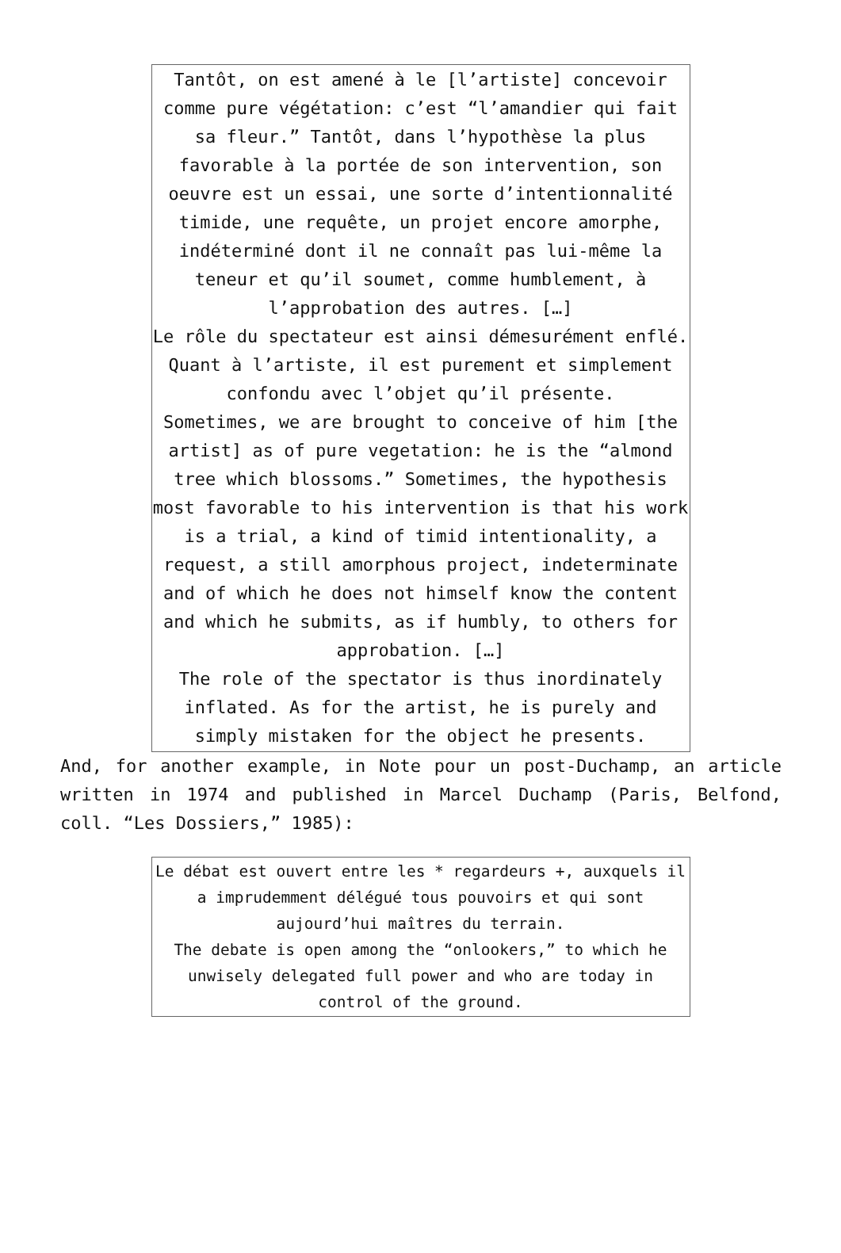| Tantôt, on est amené à le [l’artiste] concevoir comme pure végétation: c’est “l’amandier qui fait sa fleur.” Tantôt, dans l’hypothèse la plus favorable à la portée de son intervention, son oeuvre est un essai, une sorte d’intentionnalité timide, une requête, un projet encore amorphe, indéterminé dont il ne connaît pas lui-même la teneur et qu’il soumet, comme humblement, à l’approbation des autres. […] Le rôle du spectateur est ainsi démesurément enflé. Quant à l’artiste, il est purement et simplement confondu avec l’objet qu’il présente. Sometimes, we are brought to conceive of him [the artist] as of pure vegetation: he is the “almond tree which blossoms.” Sometimes, the hypothesis most favorable to his intervention is that his work is a trial, a kind of timid intentionality, a request, a still amorphous project, indeterminate and of which he does not himself know the content and which he submits, as if humbly, to others for approbation. […] The role of the spectator is thus inordinately inflated. As for the artist, he is purely and simply mistaken for the object he presents. |
And, for another example, in Note pour un post-Duchamp, an article written in 1974 and published in Marcel Duchamp (Paris, Belfond, coll. “Les Dossiers,” 1985):
| Le débat est ouvert entre les * regardeurs +, auxquels il a imprudemment délégué tous pouvoirs et qui sont aujourd’hui maîtres du terrain. The debate is open among the “onlookers,” to which he unwisely delegated full power and who are today in control of the ground. |